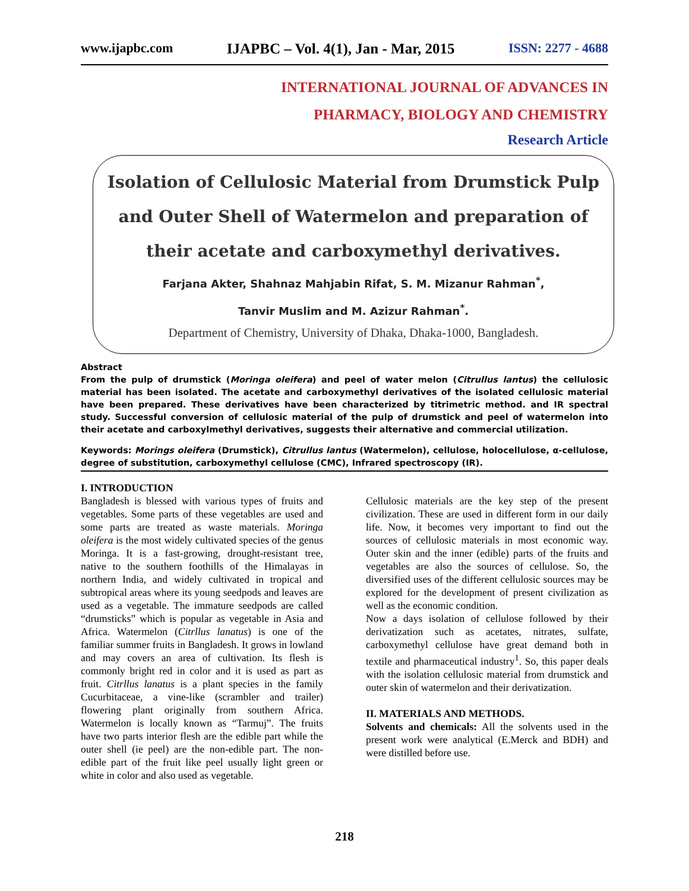www.ijapbc.com IJAPBC – Vol. 4(1), Jan - Mar, 2015 ISSN: 2277 - 4688
INTERNATIONAL JOURNAL OF ADVANCES IN
PHARMACY, BIOLOGY AND CHEMISTRY
Research Article
Isolation of Cellulosic Material from Drumstick Pulp and Outer Shell of Watermelon and preparation of their acetate and carboxymethyl derivatives.
Farjana Akter, Shahnaz Mahjabin Rifat, S. M. Mizanur Rahman<sup>*</sup>,
Tanvir Muslim and M. Azizur Rahman<sup>*</sup>.
Department of Chemistry, University of Dhaka, Dhaka-1000, Bangladesh.
Abstract
From the pulp of drumstick (Moringa oleifera) and peel of water melon (Citrullus lantus) the cellulosic material has been isolated. The acetate and carboxymethyl derivatives of the isolated cellulosic material have been prepared. These derivatives have been characterized by titrimetric method. and IR spectral study. Successful conversion of cellulosic material of the pulp of drumstick and peel of watermelon into their acetate and carboxylmethyl derivatives, suggests their alternative and commercial utilization.
Keywords: Morings oleifera (Drumstick), Citrullus lantus (Watermelon), cellulose, holocellulose, α-cellulose, degree of substitution, carboxymethyl cellulose (CMC), Infrared spectroscopy (IR).
I. INTRODUCTION
Bangladesh is blessed with various types of fruits and vegetables. Some parts of these vegetables are used and some parts are treated as waste materials. Moringa oleifera is the most widely cultivated species of the genus Moringa. It is a fast-growing, drought-resistant tree, native to the southern foothills of the Himalayas in northern India, and widely cultivated in tropical and subtropical areas where its young seedpods and leaves are used as a vegetable. The immature seedpods are called “drumsticks” which is popular as vegetable in Asia and Africa. Watermelon (Citrllus lanatus) is one of the familiar summer fruits in Bangladesh. It grows in lowland and may covers an area of cultivation. Its flesh is commonly bright red in color and it is used as part as fruit. Citrllus lanatus is a plant species in the family Cucurbitaceae, a vine-like (scrambler and trailer) flowering plant originally from southern Africa. Watermelon is locally known as “Tarmuj”. The fruits have two parts interior flesh are the edible part while the outer shell (ie peel) are the non-edible part. The non-edible part of the fruit like peel usually light green or white in color and also used as vegetable.
Cellulosic materials are the key step of the present civilization. These are used in different form in our daily life. Now, it becomes very important to find out the sources of cellulosic materials in most economic way. Outer skin and the inner (edible) parts of the fruits and vegetables are also the sources of cellulose. So, the diversified uses of the different cellulosic sources may be explored for the development of present civilization as well as the economic condition.
Now a days isolation of cellulose followed by their derivatization such as acetates, nitrates, sulfate, carboxymethyl cellulose have great demand both in textile and pharmaceutical industry<sup>1</sup>. So, this paper deals with the isolation cellulosic material from drumstick and outer skin of watermelon and their derivatization.
II. MATERIALS AND METHODS.
Solvents and chemicals: All the solvents used in the present work were analytical (E.Merck and BDH) and were distilled before use.
218